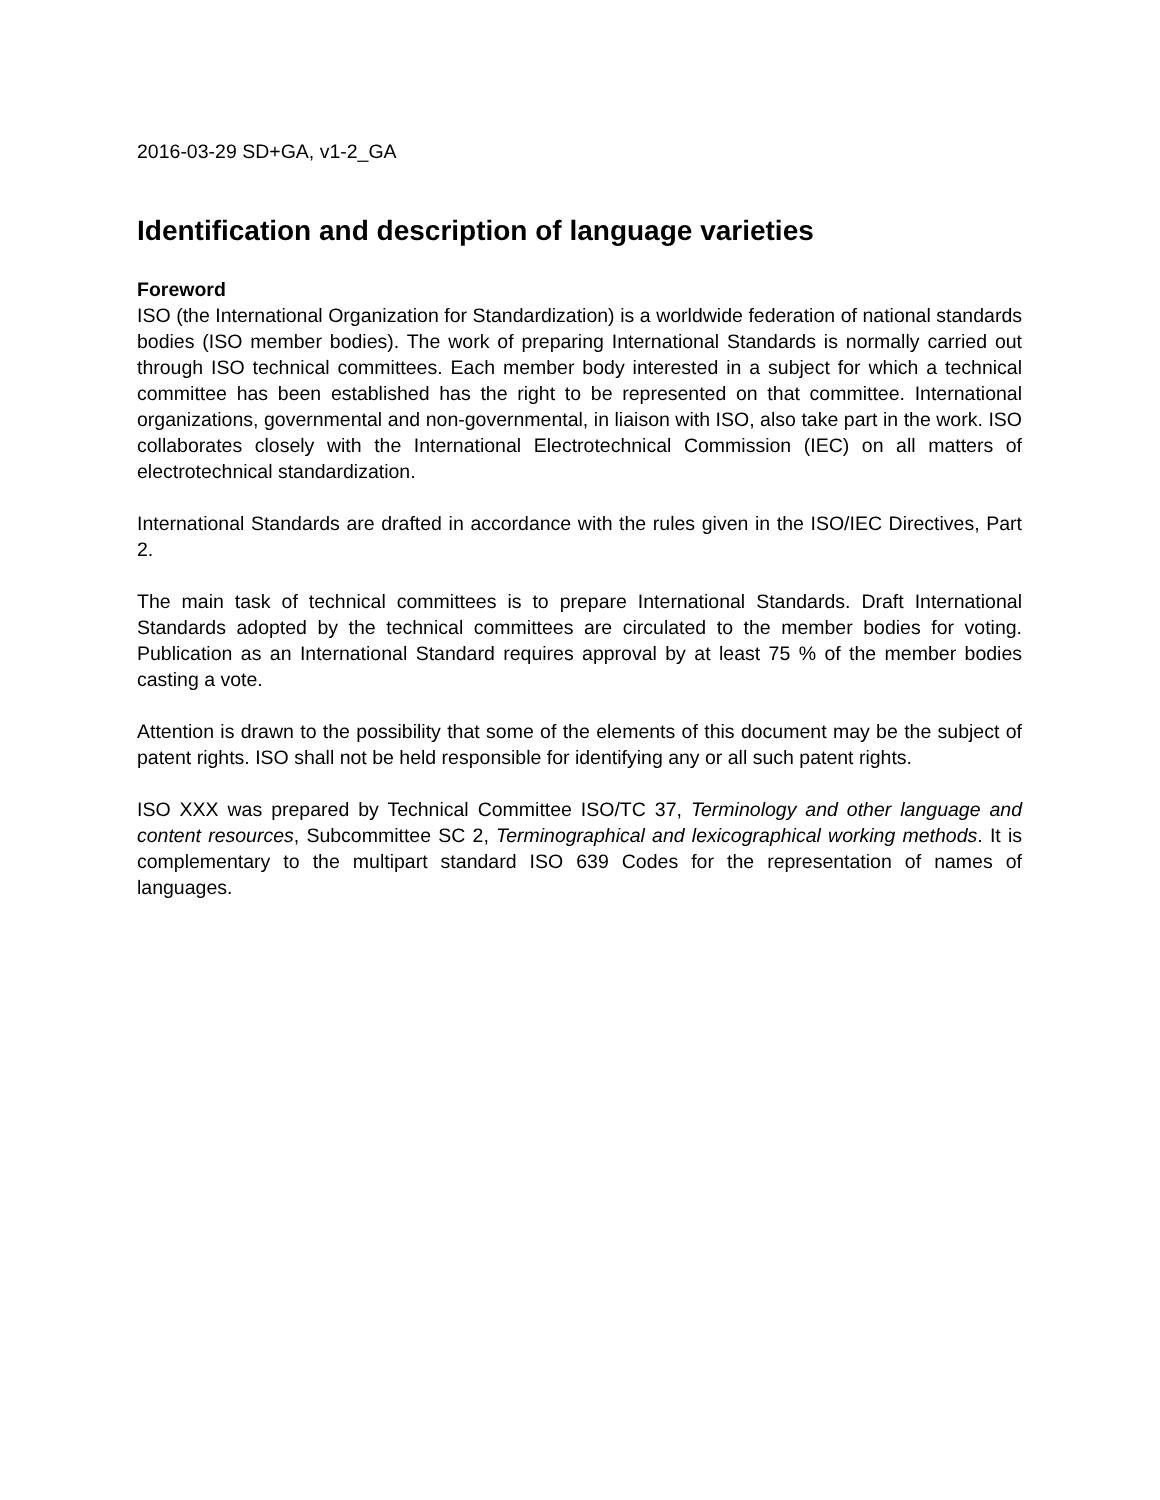2016-03-29 SD+GA, v1-2_GA
Identification and description of language varieties
Foreword
ISO (the International Organization for Standardization) is a worldwide federation of national standards bodies (ISO member bodies). The work of preparing International Standards is normally carried out through ISO technical committees. Each member body interested in a subject for which a technical committee has been established has the right to be represented on that committee. International organizations, governmental and non-governmental, in liaison with ISO, also take part in the work. ISO collaborates closely with the International Electrotechnical Commission (IEC) on all matters of electrotechnical standardization.
International Standards are drafted in accordance with the rules given in the ISO/IEC Directives, Part 2.
The main task of technical committees is to prepare International Standards. Draft International Standards adopted by the technical committees are circulated to the member bodies for voting. Publication as an International Standard requires approval by at least 75 % of the member bodies casting a vote.
Attention is drawn to the possibility that some of the elements of this document may be the subject of patent rights. ISO shall not be held responsible for identifying any or all such patent rights.
ISO XXX was prepared by Technical Committee ISO/TC 37, Terminology and other language and content resources, Subcommittee SC 2, Terminographical and lexicographical working methods. It is complementary to the multipart standard ISO 639 Codes for the representation of names of languages.